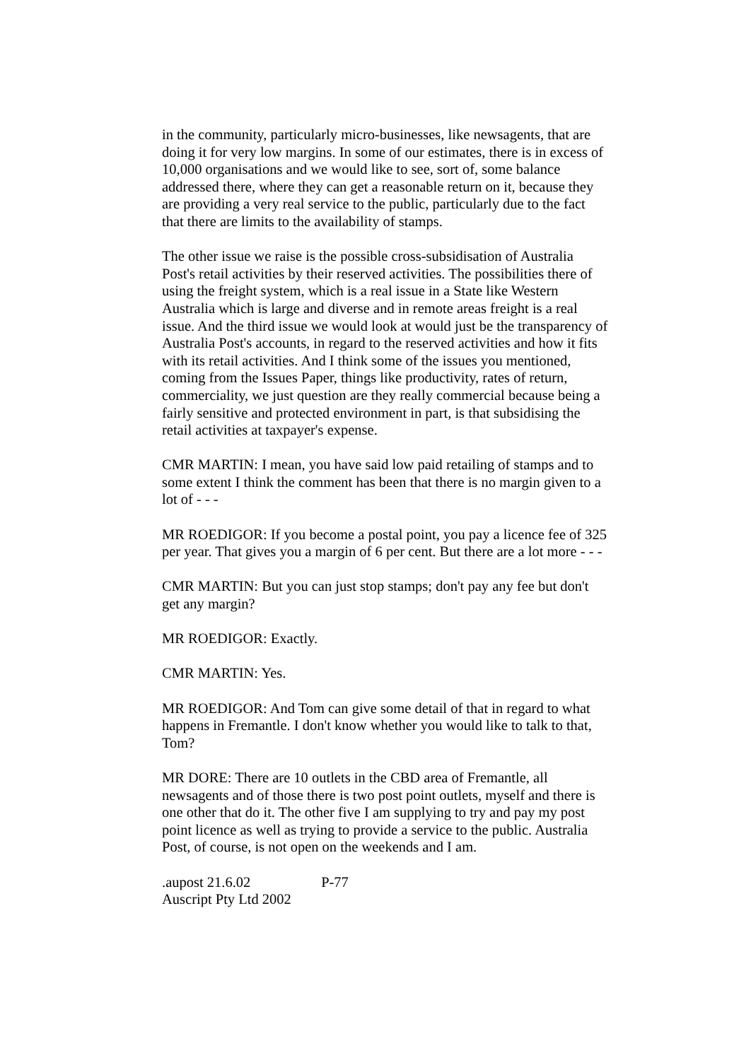in the community, particularly micro-businesses, like newsagents, that are doing it for very low margins. In some of our estimates, there is in excess of 10,000 organisations and we would like to see, sort of, some balance addressed there, where they can get a reasonable return on it, because they are providing a very real service to the public, particularly due to the fact that there are limits to the availability of stamps.
The other issue we raise is the possible cross-subsidisation of Australia Post's retail activities by their reserved activities. The possibilities there of using the freight system, which is a real issue in a State like Western Australia which is large and diverse and in remote areas freight is a real issue. And the third issue we would look at would just be the transparency of Australia Post's accounts, in regard to the reserved activities and how it fits with its retail activities. And I think some of the issues you mentioned, coming from the Issues Paper, things like productivity, rates of return, commerciality, we just question are they really commercial because being a fairly sensitive and protected environment in part, is that subsidising the retail activities at taxpayer's expense.
CMR MARTIN: I mean, you have said low paid retailing of stamps and to some extent I think the comment has been that there is no margin given to a lot of - - -
MR ROEDIGOR: If you become a postal point, you pay a licence fee of 325 per year. That gives you a margin of 6 per cent. But there are a lot more - - -
CMR MARTIN: But you can just stop stamps; don't pay any fee but don't get any margin?
MR ROEDIGOR: Exactly.
CMR MARTIN: Yes.
MR ROEDIGOR: And Tom can give some detail of that in regard to what happens in Fremantle. I don't know whether you would like to talk to that, Tom?
MR DORE: There are 10 outlets in the CBD area of Fremantle, all newsagents and of those there is two post point outlets, myself and there is one other that do it. The other five I am supplying to try and pay my post point licence as well as trying to provide a service to the public. Australia Post, of course, is not open on the weekends and I am.
.aupost 21.6.02 P-77
Auscript Pty Ltd 2002